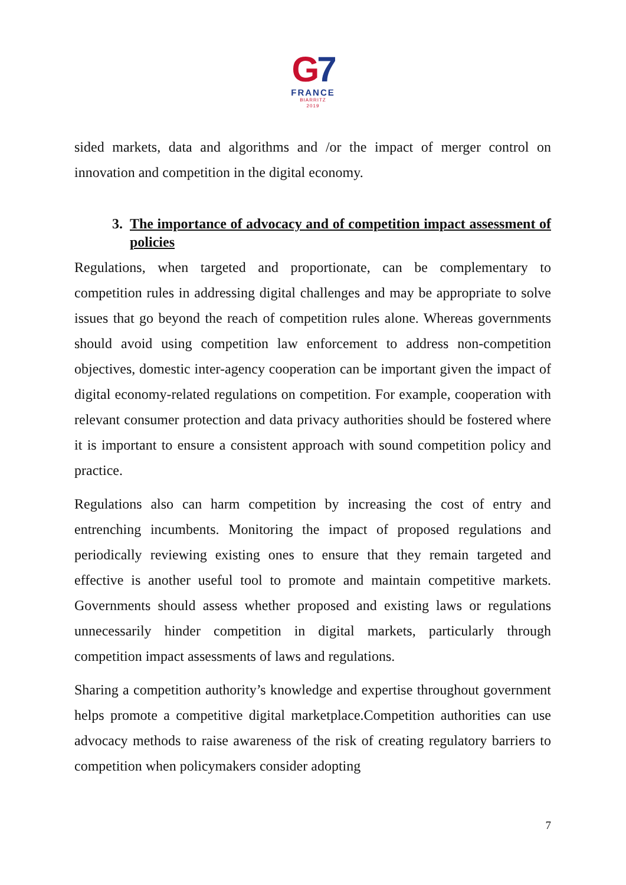G7
FRANCE
BIARRITZ
2019
sided markets, data and algorithms and /or the impact of merger control on innovation and competition in the digital economy.
3. The importance of advocacy and of competition impact assessment of policies
Regulations, when targeted and proportionate, can be complementary to competition rules in addressing digital challenges and may be appropriate to solve issues that go beyond the reach of competition rules alone. Whereas governments should avoid using competition law enforcement to address non-competition objectives, domestic inter-agency cooperation can be important given the impact of digital economy-related regulations on competition. For example, cooperation with relevant consumer protection and data privacy authorities should be fostered where it is important to ensure a consistent approach with sound competition policy and practice.
Regulations also can harm competition by increasing the cost of entry and entrenching incumbents. Monitoring the impact of proposed regulations and periodically reviewing existing ones to ensure that they remain targeted and effective is another useful tool to promote and maintain competitive markets. Governments should assess whether proposed and existing laws or regulations unnecessarily hinder competition in digital markets, particularly through competition impact assessments of laws and regulations.
Sharing a competition authority’s knowledge and expertise throughout government helps promote a competitive digital marketplace.Competition authorities can use advocacy methods to raise awareness of the risk of creating regulatory barriers to competition when policymakers consider adopting
7